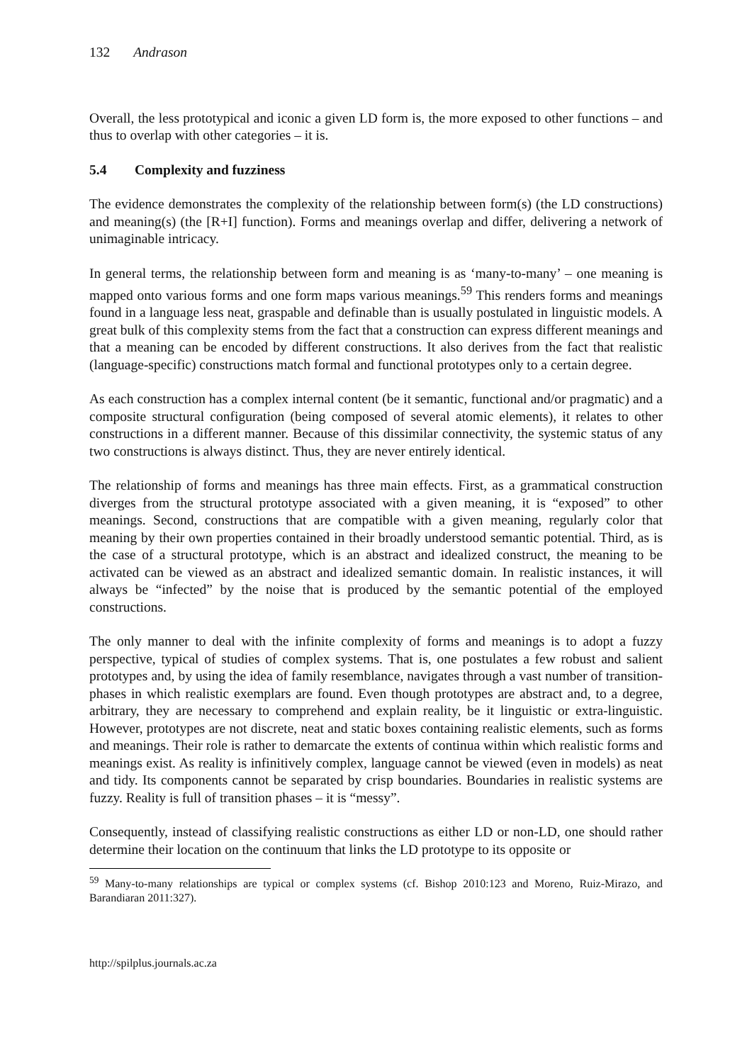132 Andrason
Overall, the less prototypical and iconic a given LD form is, the more exposed to other functions – and thus to overlap with other categories – it is.
5.4 Complexity and fuzziness
The evidence demonstrates the complexity of the relationship between form(s) (the LD constructions) and meaning(s) (the [R+I] function). Forms and meanings overlap and differ, delivering a network of unimaginable intricacy.
In general terms, the relationship between form and meaning is as ‘many-to-many’ – one meaning is mapped onto various forms and one form maps various meanings.<sup>59</sup> This renders forms and meanings found in a language less neat, graspable and definable than is usually postulated in linguistic models. A great bulk of this complexity stems from the fact that a construction can express different meanings and that a meaning can be encoded by different constructions. It also derives from the fact that realistic (language-specific) constructions match formal and functional prototypes only to a certain degree.
As each construction has a complex internal content (be it semantic, functional and/or pragmatic) and a composite structural configuration (being composed of several atomic elements), it relates to other constructions in a different manner. Because of this dissimilar connectivity, the systemic status of any two constructions is always distinct. Thus, they are never entirely identical.
The relationship of forms and meanings has three main effects. First, as a grammatical construction diverges from the structural prototype associated with a given meaning, it is “exposed” to other meanings. Second, constructions that are compatible with a given meaning, regularly color that meaning by their own properties contained in their broadly understood semantic potential. Third, as is the case of a structural prototype, which is an abstract and idealized construct, the meaning to be activated can be viewed as an abstract and idealized semantic domain. In realistic instances, it will always be “infected” by the noise that is produced by the semantic potential of the employed constructions.
The only manner to deal with the infinite complexity of forms and meanings is to adopt a fuzzy perspective, typical of studies of complex systems. That is, one postulates a few robust and salient prototypes and, by using the idea of family resemblance, navigates through a vast number of transition-phases in which realistic exemplars are found. Even though prototypes are abstract and, to a degree, arbitrary, they are necessary to comprehend and explain reality, be it linguistic or extra-linguistic. However, prototypes are not discrete, neat and static boxes containing realistic elements, such as forms and meanings. Their role is rather to demarcate the extents of continua within which realistic forms and meanings exist. As reality is infinitively complex, language cannot be viewed (even in models) as neat and tidy. Its components cannot be separated by crisp boundaries. Boundaries in realistic systems are fuzzy. Reality is full of transition phases – it is “messy”.
Consequently, instead of classifying realistic constructions as either LD or non-LD, one should rather determine their location on the continuum that links the LD prototype to its opposite or
<sup>59</sup> Many-to-many relationships are typical or complex systems (cf. Bishop 2010:123 and Moreno, Ruiz-Mirazo, and Barandiaran 2011:327).
http://spilplus.journals.ac.za